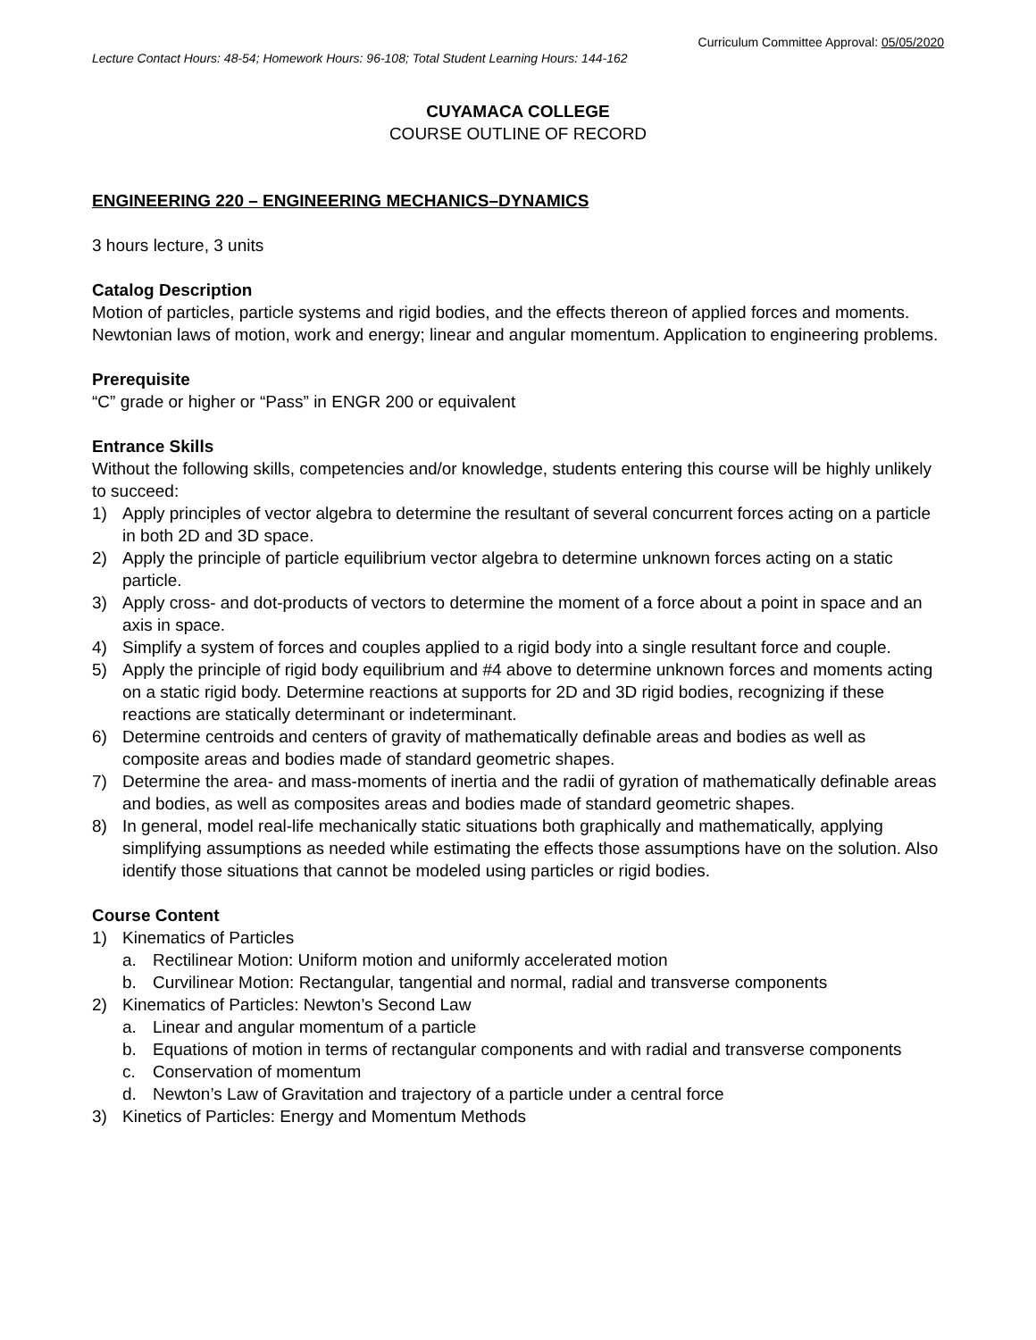Curriculum Committee Approval: 05/05/2020
Lecture Contact Hours: 48-54; Homework Hours: 96-108; Total Student Learning Hours: 144-162
CUYAMACA COLLEGE
COURSE OUTLINE OF RECORD
ENGINEERING 220 – ENGINEERING MECHANICS–DYNAMICS
3 hours lecture, 3 units
Catalog Description
Motion of particles, particle systems and rigid bodies, and the effects thereon of applied forces and moments. Newtonian laws of motion, work and energy; linear and angular momentum. Application to engineering problems.
Prerequisite
“C” grade or higher or “Pass” in ENGR 200 or equivalent
Entrance Skills
Without the following skills, competencies and/or knowledge, students entering this course will be highly unlikely to succeed:
1) Apply principles of vector algebra to determine the resultant of several concurrent forces acting on a particle in both 2D and 3D space.
2) Apply the principle of particle equilibrium vector algebra to determine unknown forces acting on a static particle.
3) Apply cross- and dot-products of vectors to determine the moment of a force about a point in space and an axis in space.
4) Simplify a system of forces and couples applied to a rigid body into a single resultant force and couple.
5) Apply the principle of rigid body equilibrium and #4 above to determine unknown forces and moments acting on a static rigid body. Determine reactions at supports for 2D and 3D rigid bodies, recognizing if these reactions are statically determinant or indeterminant.
6) Determine centroids and centers of gravity of mathematically definable areas and bodies as well as composite areas and bodies made of standard geometric shapes.
7) Determine the area- and mass-moments of inertia and the radii of gyration of mathematically definable areas and bodies, as well as composites areas and bodies made of standard geometric shapes.
8) In general, model real-life mechanically static situations both graphically and mathematically, applying simplifying assumptions as needed while estimating the effects those assumptions have on the solution. Also identify those situations that cannot be modeled using particles or rigid bodies.
Course Content
1) Kinematics of Particles
a. Rectilinear Motion: Uniform motion and uniformly accelerated motion
b. Curvilinear Motion: Rectangular, tangential and normal, radial and transverse components
2) Kinematics of Particles: Newton’s Second Law
a. Linear and angular momentum of a particle
b. Equations of motion in terms of rectangular components and with radial and transverse components
c. Conservation of momentum
d. Newton’s Law of Gravitation and trajectory of a particle under a central force
3) Kinetics of Particles: Energy and Momentum Methods